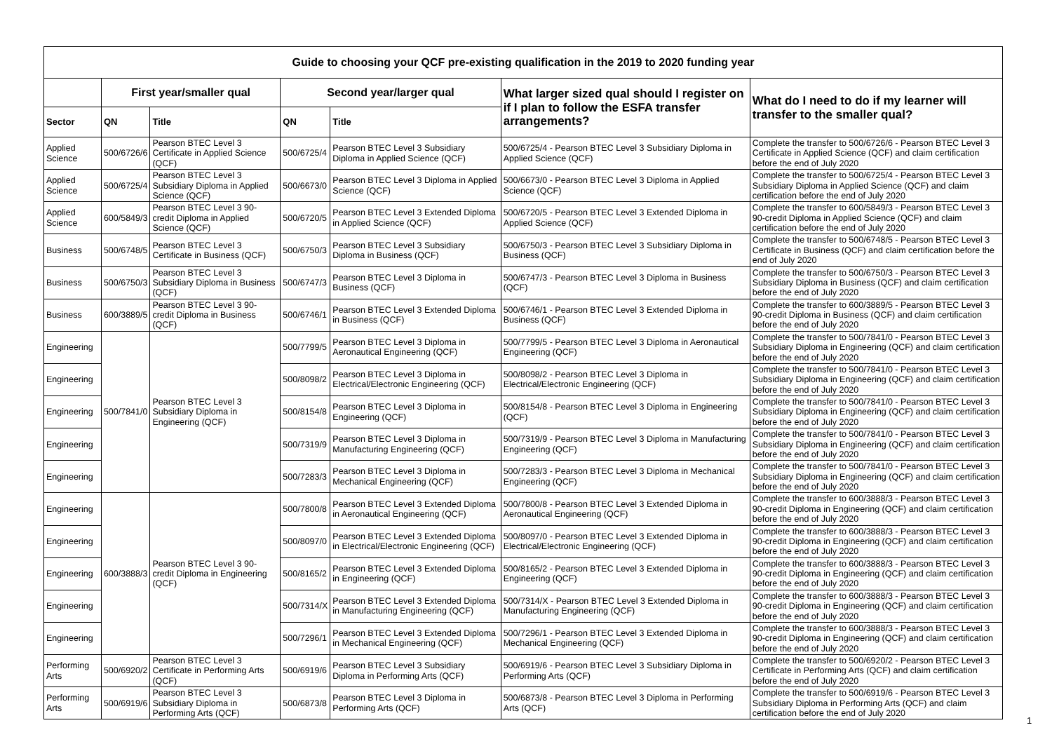| Guide to choosing your QCF pre-existing qualification in the 2019 to 2020 funding year | | | | | | |
| | First year/smaller qual | | Second year/larger qual | | What larger sized qual should I register on if I plan to follow the ESFA transfer arrangements? | What do I need to do if my learner will transfer to the smaller qual? |
| Sector | QN | Title | QN | Title | | |
| Applied Science | 500/6726/6 | Pearson BTEC Level 3 Certificate in Applied Science (QCF) | 500/6725/4 | Pearson BTEC Level 3 Subsidiary Diploma in Applied Science (QCF) | 500/6725/4 - Pearson BTEC Level 3 Subsidiary Diploma in Applied Science (QCF) | Complete the transfer to 500/6726/6 - Pearson BTEC Level 3 Certificate in Applied Science (QCF) and claim certification before the end of July 2020 |
| Applied Science | 500/6725/4 | Pearson BTEC Level 3 Subsidiary Diploma in Applied Science (QCF) | 500/6673/0 | Pearson BTEC Level 3 Diploma in Applied Science (QCF) | 500/6673/0 - Pearson BTEC Level 3 Diploma in Applied Science (QCF) | Complete the transfer to 500/6725/4 - Pearson BTEC Level 3 Subsidiary Diploma in Applied Science (QCF) and claim certification before the end of July 2020 |
| Applied Science | 600/5849/3 | Pearson BTEC Level 3 90-credit Diploma in Applied Science (QCF) | 500/6720/5 | Pearson BTEC Level 3 Extended Diploma in Applied Science (QCF) | 500/6720/5 - Pearson BTEC Level 3 Extended Diploma in Applied Science (QCF) | Complete the transfer to 600/5849/3 - Pearson BTEC Level 3 90-credit Diploma in Applied Science (QCF) and claim certification before the end of July 2020 |
| Business | 500/6748/5 | Pearson BTEC Level 3 Certificate in Business (QCF) | 500/6750/3 | Pearson BTEC Level 3 Subsidiary Diploma in Business (QCF) | 500/6750/3 - Pearson BTEC Level 3 Subsidiary Diploma in Business (QCF) | Complete the transfer to 500/6748/5 - Pearson BTEC Level 3 Certificate in Business (QCF) and claim certification before the end of July 2020 |
| Business | 500/6750/3 | Pearson BTEC Level 3 Subsidiary Diploma in Business (QCF) | 500/6747/3 | Pearson BTEC Level 3 Diploma in Business (QCF) | 500/6747/3 - Pearson BTEC Level 3 Diploma in Business (QCF) | Complete the transfer to 500/6750/3 - Pearson BTEC Level 3 Subsidiary Diploma in Business (QCF) and claim certification before the end of July 2020 |
| Business | 600/3889/5 | Pearson BTEC Level 3 90-credit Diploma in Business (QCF) | 500/6746/1 | Pearson BTEC Level 3 Extended Diploma in Business (QCF) | 500/6746/1 - Pearson BTEC Level 3 Extended Diploma in Business (QCF) | Complete the transfer to 600/3889/5 - Pearson BTEC Level 3 90-credit Diploma in Business (QCF) and claim certification before the end of July 2020 |
| Engineering | 500/7841/0 | Pearson BTEC Level 3 Subsidiary Diploma in Engineering (QCF) | 500/7799/5 | Pearson BTEC Level 3 Diploma in Aeronautical Engineering (QCF) | 500/7799/5 - Pearson BTEC Level 3 Diploma in Aeronautical Engineering (QCF) | Complete the transfer to 500/7841/0 - Pearson BTEC Level 3 Subsidiary Diploma in Engineering (QCF) and claim certification before the end of July 2020 |
| Engineering | | | 500/8098/2 | Pearson BTEC Level 3 Diploma in Electrical/Electronic Engineering (QCF) | 500/8098/2 - Pearson BTEC Level 3 Diploma in Electrical/Electronic Engineering (QCF) | Complete the transfer to 500/7841/0 - Pearson BTEC Level 3 Subsidiary Diploma in Engineering (QCF) and claim certification before the end of July 2020 |
| Engineering | | | 500/8154/8 | Pearson BTEC Level 3 Diploma in Engineering (QCF) | 500/8154/8 - Pearson BTEC Level 3 Diploma in Engineering (QCF) | Complete the transfer to 500/7841/0 - Pearson BTEC Level 3 Subsidiary Diploma in Engineering (QCF) and claim certification before the end of July 2020 |
| Engineering | | | 500/7319/9 | Pearson BTEC Level 3 Diploma in Manufacturing Engineering (QCF) | 500/7319/9 - Pearson BTEC Level 3 Diploma in Manufacturing Engineering (QCF) | Complete the transfer to 500/7841/0 - Pearson BTEC Level 3 Subsidiary Diploma in Engineering (QCF) and claim certification before the end of July 2020 |
| Engineering | | | 500/7283/3 | Pearson BTEC Level 3 Diploma in Mechanical Engineering (QCF) | 500/7283/3 - Pearson BTEC Level 3 Diploma in Mechanical Engineering (QCF) | Complete the transfer to 500/7841/0 - Pearson BTEC Level 3 Subsidiary Diploma in Engineering (QCF) and claim certification before the end of July 2020 |
| Engineering | 600/3888/3 | Pearson BTEC Level 3 90-credit Diploma in Engineering (QCF) | 500/7800/8 | Pearson BTEC Level 3 Extended Diploma in Aeronautical Engineering (QCF) | 500/7800/8 - Pearson BTEC Level 3 Extended Diploma in Aeronautical Engineering (QCF) | Complete the transfer to 600/3888/3 - Pearson BTEC Level 3 90-credit Diploma in Engineering (QCF) and claim certification before the end of July 2020 |
| Engineering | | | 500/8097/0 | Pearson BTEC Level 3 Extended Diploma in Electrical/Electronic Engineering (QCF) | 500/8097/0 - Pearson BTEC Level 3 Extended Diploma in Electrical/Electronic Engineering (QCF) | Complete the transfer to 600/3888/3 - Pearson BTEC Level 3 90-credit Diploma in Engineering (QCF) and claim certification before the end of July 2020 |
| Engineering | | | 500/8165/2 | Pearson BTEC Level 3 Extended Diploma in Engineering (QCF) | 500/8165/2 - Pearson BTEC Level 3 Extended Diploma in Engineering (QCF) | Complete the transfer to 600/3888/3 - Pearson BTEC Level 3 90-credit Diploma in Engineering (QCF) and claim certification before the end of July 2020 |
| Engineering | | | 500/7314/X | Pearson BTEC Level 3 Extended Diploma in Manufacturing Engineering (QCF) | 500/7314/X - Pearson BTEC Level 3 Extended Diploma in Manufacturing Engineering (QCF) | Complete the transfer to 600/3888/3 - Pearson BTEC Level 3 90-credit Diploma in Engineering (QCF) and claim certification before the end of July 2020 |
| Engineering | | | 500/7296/1 | Pearson BTEC Level 3 Extended Diploma in Mechanical Engineering (QCF) | 500/7296/1 - Pearson BTEC Level 3 Extended Diploma in Mechanical Engineering (QCF) | Complete the transfer to 600/3888/3 - Pearson BTEC Level 3 90-credit Diploma in Engineering (QCF) and claim certification before the end of July 2020 |
| Performing Arts | 500/6920/2 | Pearson BTEC Level 3 Certificate in Performing Arts (QCF) | 500/6919/6 | Pearson BTEC Level 3 Subsidiary Diploma in Performing Arts (QCF) | 500/6919/6 - Pearson BTEC Level 3 Subsidiary Diploma in Performing Arts (QCF) | Complete the transfer to 500/6920/2 - Pearson BTEC Level 3 Certificate in Performing Arts (QCF) and claim certification before the end of July 2020 |
| Performing Arts | 500/6919/6 | Pearson BTEC Level 3 Subsidiary Diploma in Performing Arts (QCF) | 500/6873/8 | Pearson BTEC Level 3 Diploma in Performing Arts (QCF) | 500/6873/8 - Pearson BTEC Level 3 Diploma in Performing Arts (QCF) | Complete the transfer to 500/6919/6 - Pearson BTEC Level 3 Subsidiary Diploma in Performing Arts (QCF) and claim certification before the end of July 2020 |
1